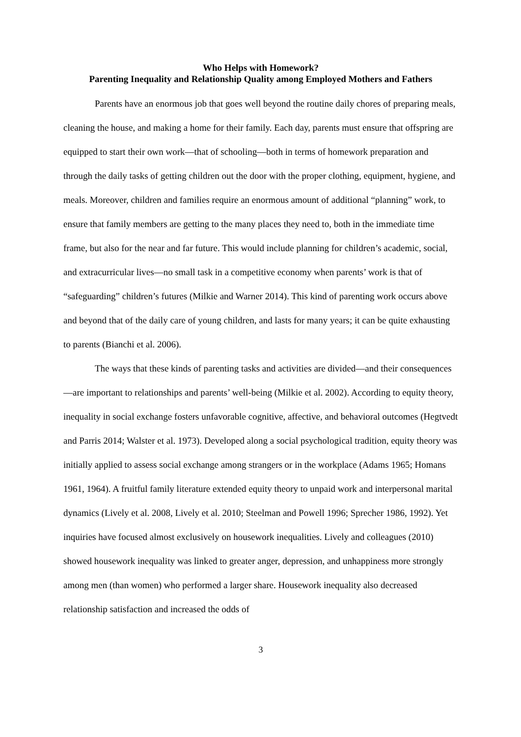Who Helps with Homework?
Parenting Inequality and Relationship Quality among Employed Mothers and Fathers
Parents have an enormous job that goes well beyond the routine daily chores of preparing meals, cleaning the house, and making a home for their family. Each day, parents must ensure that offspring are equipped to start their own work—that of schooling—both in terms of homework preparation and through the daily tasks of getting children out the door with the proper clothing, equipment, hygiene, and meals. Moreover, children and families require an enormous amount of additional “planning” work, to ensure that family members are getting to the many places they need to, both in the immediate time frame, but also for the near and far future. This would include planning for children’s academic, social, and extracurricular lives—no small task in a competitive economy when parents’ work is that of “safeguarding” children’s futures (Milkie and Warner 2014). This kind of parenting work occurs above and beyond that of the daily care of young children, and lasts for many years; it can be quite exhausting to parents (Bianchi et al. 2006).
The ways that these kinds of parenting tasks and activities are divided—and their consequences—are important to relationships and parents’ well-being (Milkie et al. 2002). According to equity theory, inequality in social exchange fosters unfavorable cognitive, affective, and behavioral outcomes (Hegtvedt and Parris 2014; Walster et al. 1973). Developed along a social psychological tradition, equity theory was initially applied to assess social exchange among strangers or in the workplace (Adams 1965; Homans 1961, 1964). A fruitful family literature extended equity theory to unpaid work and interpersonal marital dynamics (Lively et al. 2008, Lively et al. 2010; Steelman and Powell 1996; Sprecher 1986, 1992). Yet inquiries have focused almost exclusively on housework inequalities. Lively and colleagues (2010) showed housework inequality was linked to greater anger, depression, and unhappiness more strongly among men (than women) who performed a larger share. Housework inequality also decreased relationship satisfaction and increased the odds of
3